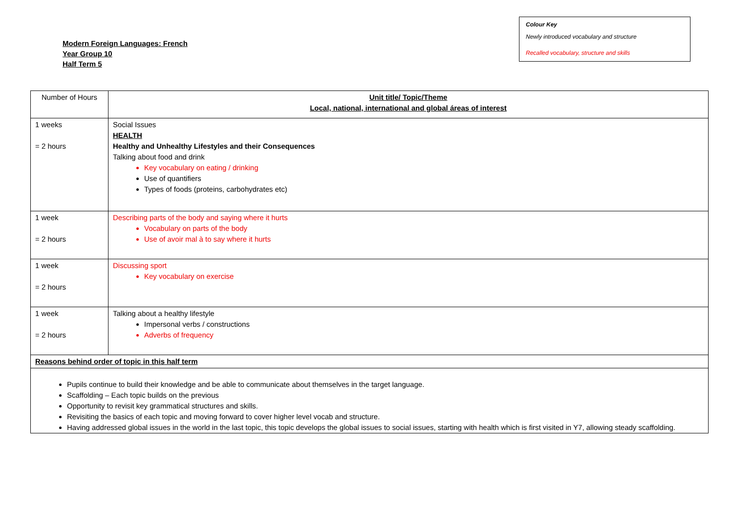Modern Foreign Languages: French
Year Group 10
Half Term 5
Colour Key
Newly introduced vocabulary and structure
Recalled vocabulary, structure and skills
| Number of Hours | Unit title/ Topic/Theme Local, national, international and global áreas of interest |
| 1 weeks = 2 hours | Social Issues HEALTH Healthy and Unhealthy Lifestyles and their Consequences Talking about food and drink Key vocabulary on eating / drinking Use of quantifiers Types of foods (proteins, carbohydrates etc) |
| 1 week = 2 hours | Describing parts of the body and saying where it hurts Vocabulary on parts of the body Use of avoir mal à to say where it hurts |
| 1 week = 2 hours | Discussing sport Key vocabulary on exercise |
| 1 week = 2 hours | Talking about a healthy lifestyle Impersonal verbs / constructions Adverbs of frequency |
| Reasons behind order of topic in this half term | |
| Pupils continue to build their knowledge and be able to communicate about themselves in the target language. Scaffolding – Each topic builds on the previous Opportunity to revisit key grammatical structures and skills. Revisiting the basics of each topic and moving forward to cover higher level vocab and structure. Having addressed global issues in the world in the last topic, this topic develops the global issues to social issues, starting with health which is first visited in Y7, allowing steady scaffolding. | |